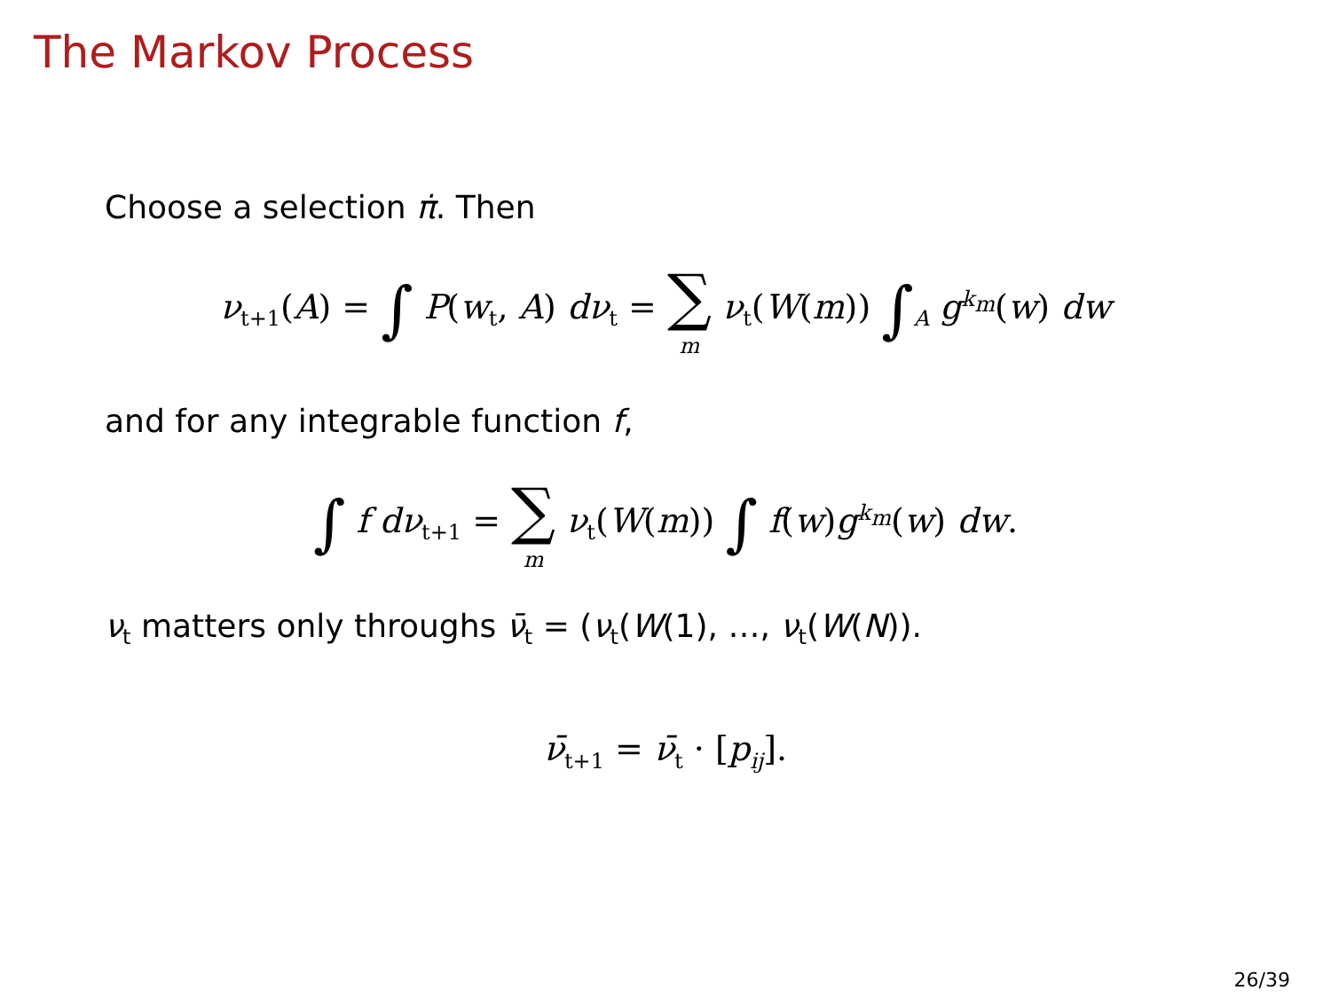The Markov Process
Choose a selection π̇. Then
ν<sub>t+1</sub>(A) = ∫ P(w<sub>t</sub>, A) dν<sub>t</sub> = ∑ m ν<sub>t</sub>(W(m)) ∫<sub>A</sub> g<sup>k<sub>m</sub></sup>(w) dw
and for any integrable function f,
∫ f dν<sub>t+1</sub> = ∑ m ν<sub>t</sub>(W(m)) ∫ f(w)g<sup>k<sub>m</sub></sup>(w) dw.
ν<sub>t</sub> matters only throughs ν̄<sub>t</sub> = (ν<sub>t</sub>(W(1), …, ν<sub>t</sub>(W(N)).
ν̄<sub>t+1</sub> = ν̄<sub>t</sub> · [p<sub>ij</sub>].
26/39